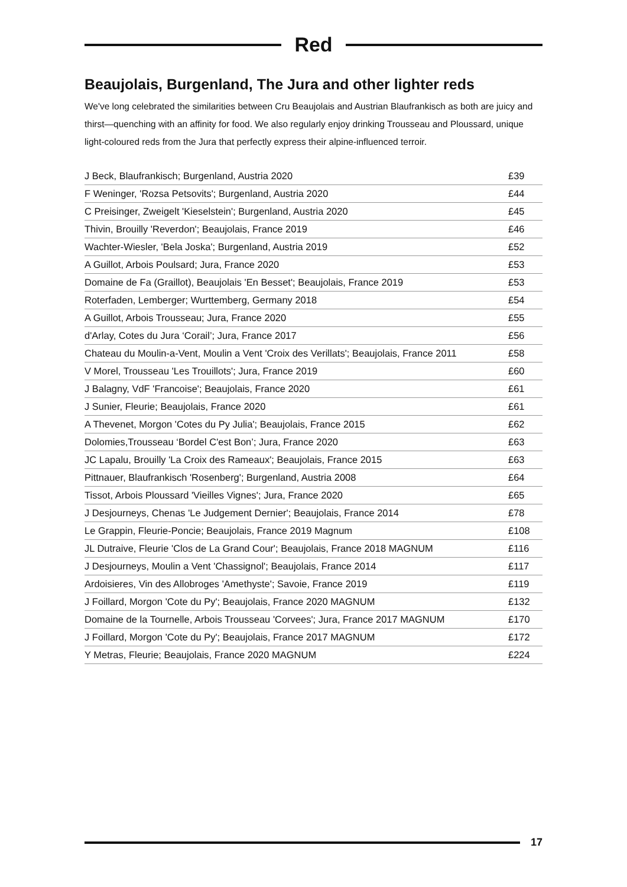Red
Beaujolais, Burgenland, The Jura and other lighter reds
We've long celebrated the similarities between Cru Beaujolais and Austrian Blaufrankisch as both are juicy and thirst—quenching with an affinity for food. We also regularly enjoy drinking Trousseau and Ploussard, unique light-coloured reds from the Jura that perfectly express their alpine-influenced terroir.
| J Beck, Blaufrankisch; Burgenland, Austria 2020 | £39 |
| F Weninger, 'Rozsa Petsovits'; Burgenland, Austria 2020 | £44 |
| C Preisinger, Zweigelt 'Kieselstein'; Burgenland, Austria 2020 | £45 |
| Thivin, Brouilly 'Reverdon'; Beaujolais, France 2019 | £46 |
| Wachter-Wiesler, 'Bela Joska'; Burgenland, Austria 2019 | £52 |
| A Guillot, Arbois Poulsard; Jura, France 2020 | £53 |
| Domaine de Fa (Graillot), Beaujolais 'En Besset'; Beaujolais, France 2019 | £53 |
| Roterfaden, Lemberger; Wurttemberg, Germany 2018 | £54 |
| A Guillot, Arbois Trousseau; Jura, France 2020 | £55 |
| d'Arlay, Cotes du Jura ‘Corail’; Jura, France 2017 | £56 |
| Chateau du Moulin-a-Vent, Moulin a Vent 'Croix des Verillats'; Beaujolais, France 2011 | £58 |
| V Morel, Trousseau 'Les Trouillots'; Jura, France 2019 | £60 |
| J Balagny, VdF 'Francoise'; Beaujolais, France 2020 | £61 |
| J Sunier, Fleurie; Beaujolais, France 2020 | £61 |
| A Thevenet, Morgon 'Cotes du Py Julia'; Beaujolais, France 2015 | £62 |
| Dolomies,Trousseau ‘Bordel C'est Bon’; Jura, France 2020 | £63 |
| JC Lapalu, Brouilly 'La Croix des Rameaux'; Beaujolais, France 2015 | £63 |
| Pittnauer, Blaufrankisch 'Rosenberg'; Burgenland, Austria 2008 | £64 |
| Tissot, Arbois Ploussard 'Vieilles Vignes'; Jura, France 2020 | £65 |
| J Desjourneys, Chenas 'Le Judgement Dernier'; Beaujolais, France 2014 | £78 |
| Le Grappin, Fleurie-Poncie; Beaujolais, France 2019 Magnum | £108 |
| JL Dutraive, Fleurie 'Clos de La Grand Cour'; Beaujolais, France 2018 MAGNUM | £116 |
| J Desjourneys, Moulin a Vent 'Chassignol'; Beaujolais, France 2014 | £117 |
| Ardoisieres, Vin des Allobroges 'Amethyste'; Savoie, France 2019 | £119 |
| J Foillard, Morgon 'Cote du Py'; Beaujolais, France 2020 MAGNUM | £132 |
| Domaine de la Tournelle, Arbois Trousseau 'Corvees'; Jura, France 2017 MAGNUM | £170 |
| J Foillard, Morgon 'Cote du Py'; Beaujolais, France 2017 MAGNUM | £172 |
| Y Metras, Fleurie; Beaujolais, France 2020 MAGNUM | £224 |
17